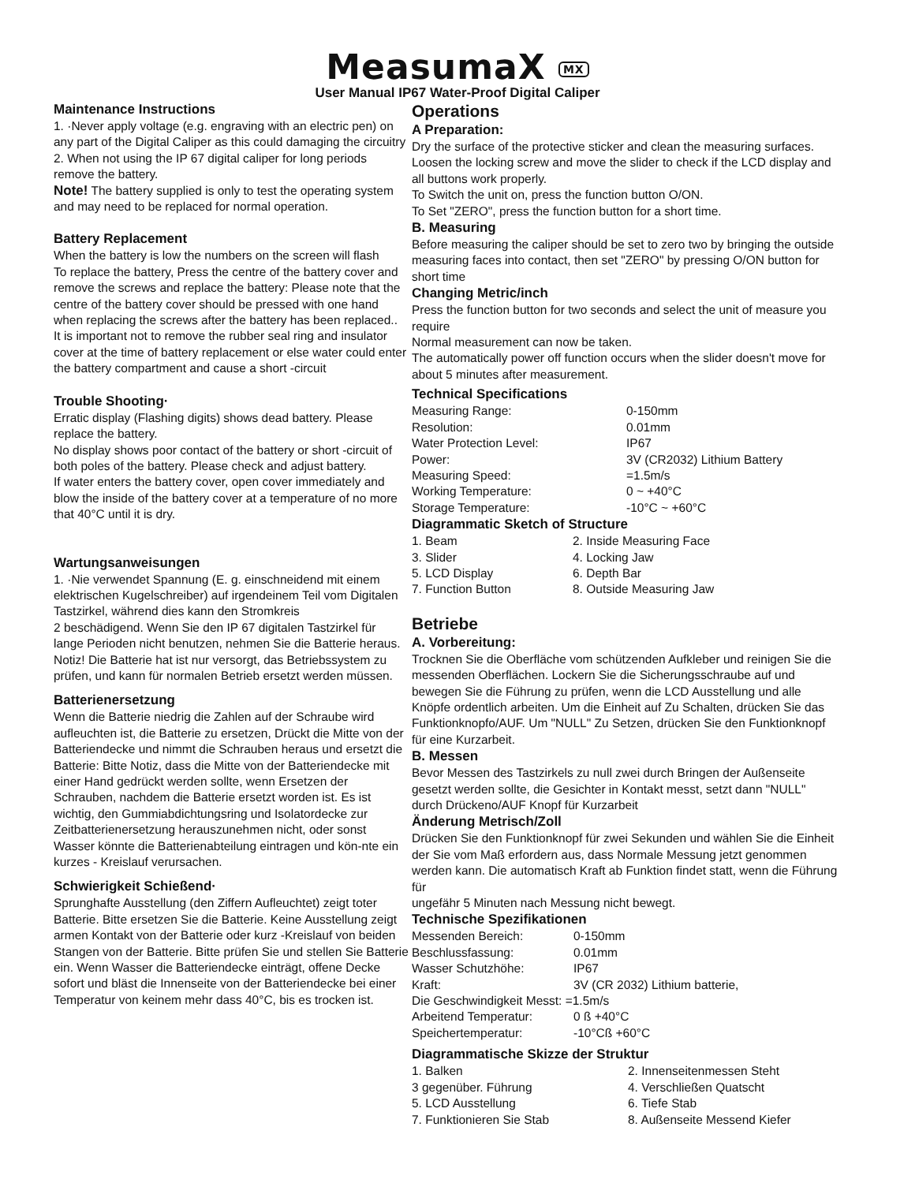MeasumaX MX
User Manual IP67 Water-Proof Digital Caliper
Maintenance Instructions
1. ·Never apply voltage (e.g. engraving with an electric pen) on any part of the Digital Caliper as this could damaging the circuitry
2. When not using the IP 67 digital caliper for long periods remove the battery.
Note! The battery supplied is only to test the operating system and may need to be replaced for normal operation.
Battery Replacement
When the battery is low the numbers on the screen will flash
To replace the battery, Press the centre of the battery cover and remove the screws and replace the battery: Please note that the centre of the battery cover should be pressed with one hand when replacing the screws after the battery has been replaced..
It is important not to remove the rubber seal ring and insulator cover at the time of battery replacement or else water could enter the battery compartment and cause a short -circuit
Trouble Shooting·
Erratic display (Flashing digits) shows dead battery. Please replace the battery.
No display shows poor contact of the battery or short -circuit of both poles of the battery. Please check and adjust battery.
If water enters the battery cover, open cover immediately and blow the inside of the battery cover at a temperature of no more that 40°C until it is dry.
Wartungsanweisungen
1. ·Nie verwendet Spannung (E. g. einschneidend mit einem elektrischen Kugelschreiber) auf irgendeinem Teil vom Digitalen Tastzirkel, während dies kann den Stromkreis
2 beschädigend. Wenn Sie den IP 67 digitalen Tastzirkel für lange Perioden nicht benutzen, nehmen Sie die Batterie heraus.
Notiz! Die Batterie hat ist nur versorgt, das Betriebssystem zu prüfen, und kann für normalen Betrieb ersetzt werden müssen.
Batterienersetzung
Wenn die Batterie niedrig die Zahlen auf der Schraube wird aufleuchten ist, die Batterie zu ersetzen, Drückt die Mitte von der Batteriendecke und nimmt die Schrauben heraus und ersetzt die Batterie: Bitte Notiz, dass die Mitte von der Batteriendecke mit einer Hand gedrückt werden sollte, wenn Ersetzen der Schrauben, nachdem die Batterie ersetzt worden ist. Es ist wichtig, den Gummiabdichtungsring und Isolatordecke zur Zeitbatterienersetzung herauszunehmen nicht, oder sonst Wasser könnte die Batterienabteilung eintragen und kön-nte ein kurzes - Kreislauf verursachen.
Schwierigkeit Schießend·
Sprunghafte Ausstellung (den Ziffern Aufleuchtet) zeigt toter Batterie. Bitte ersetzen Sie die Batterie. Keine Ausstellung zeigt armen Kontakt von der Batterie oder kurz -Kreislauf von beiden Stangen von der Batterie. Bitte prüfen Sie und stellen Sie Batterie ein. Wenn Wasser die Batteriendecke einträgt, offene Decke sofort und bläst die Innenseite von der Batteriendecke bei einer Temperatur von keinem mehr dass 40°C, bis es trocken ist.
Operations
A Preparation:
Dry the surface of the protective sticker and clean the measuring surfaces. Loosen the locking screw and move the slider to check if the LCD display and all buttons work properly.
To Switch the unit on, press the function button O/ON.
To Set "ZERO", press the function button for a short time.
B. Measuring
Before measuring the caliper should be set to zero two by bringing the outside measuring faces into contact, then set "ZERO" by pressing O/ON button for short time
Changing Metric/inch
Press the function button for two seconds and select the unit of measure you require
Normal measurement can now be taken.
The automatically power off function occurs when the slider doesn't move for about 5 minutes after measurement.
Technical Specifications
| Measuring Range: | 0-150mm |
| Resolution: | 0.01mm |
| Water Protection Level: | IP67 |
| Power: | 3V (CR2032) Lithium Battery |
| Measuring Speed: | =1.5m/s |
| Working Temperature: | 0 ~ +40°C |
| Storage Temperature: | -10°C ~ +60°C |
Diagrammatic Sketch of Structure
| 1. Beam | 2. Inside Measuring Face |
| 3. Slider | 4. Locking Jaw |
| 5. LCD Display | 6. Depth Bar |
| 7. Function Button | 8. Outside Measuring Jaw |
Betriebe
A. Vorbereitung:
Trocknen Sie die Oberfläche vom schützenden Aufkleber und reinigen Sie die messenden Oberflächen. Lockern Sie die Sicherungsschraube auf und bewegen Sie die Führung zu prüfen, wenn die LCD Ausstellung und alle Knöpfe ordentlich arbeiten. Um die Einheit auf Zu Schalten, drücken Sie das Funktionknopfo/AUF. Um "NULL" Zu Setzen, drücken Sie den Funktionknopf für eine Kurzarbeit.
B. Messen
Bevor Messen des Tastzirkels zu null zwei durch Bringen der Außenseite gesetzt werden sollte, die Gesichter in Kontakt messt, setzt dann "NULL" durch Drückeno/AUF Knopf für Kurzarbeit
Änderung Metrisch/Zoll
Drücken Sie den Funktionknopf für zwei Sekunden und wählen Sie die Einheit der Sie vom Maß erfordern aus, dass Normale Messung jetzt genommen werden kann. Die automatisch Kraft ab Funktion findet statt, wenn die Führung für
ungefähr 5 Minuten nach Messung nicht bewegt.
Technische Spezifikationen
| Messenden Bereich: | 0-150mm |
| Beschlussfassung: | 0.01mm |
| Wasser Schutzhöhe: | IP67 |
| Kraft: | 3V (CR 2032) Lithium batterie, |
| Die Geschwindigkeit Messt: =1.5m/s | |
| Arbeitend Temperatur: | 0 ß +40°C |
| Speichertemperatur: | -10°Cß +60°C |
Diagrammatische Skizze der Struktur
| 1. Balken | 2. Innenseitenmessen Steht |
| 3 gegenüber. Führung | 4. Verschließen Quatscht |
| 5. LCD Ausstellung | 6. Tiefe Stab |
| 7. Funktionieren Sie Stab | 8. Außenseite Messend Kiefer |